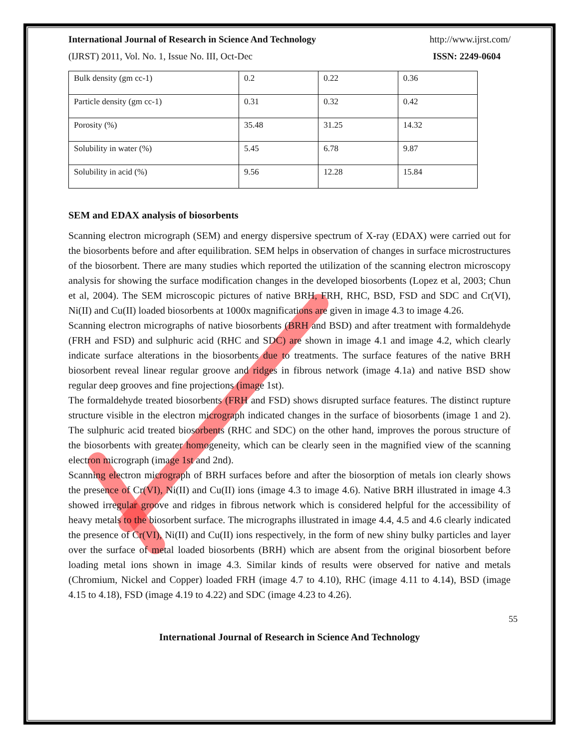International Journal of Research in Science And Technology http://www.ijrst.com/
(IJRST) 2011, Vol. No. 1, Issue No. III, Oct-Dec ISSN: 2249-0604
| Bulk density (gm cc-1) | 0.2 | 0.22 | 0.36 |
| Particle density (gm cc-1) | 0.31 | 0.32 | 0.42 |
| Porosity (%) | 35.48 | 31.25 | 14.32 |
| Solubility in water (%) | 5.45 | 6.78 | 9.87 |
| Solubility in acid (%) | 9.56 | 12.28 | 15.84 |
SEM and EDAX analysis of biosorbents
Scanning electron micrograph (SEM) and energy dispersive spectrum of X-ray (EDAX) were carried out for the biosorbents before and after equilibration. SEM helps in observation of changes in surface microstructures of the biosorbent. There are many studies which reported the utilization of the scanning electron microscopy analysis for showing the surface modification changes in the developed biosorbents (Lopez et al, 2003; Chun et al, 2004). The SEM microscopic pictures of native BRH, FRH, RHC, BSD, FSD and SDC and Cr(VI), Ni(II) and Cu(II) loaded biosorbents at 1000x magnifications are given in image 4.3 to image 4.26.
Scanning electron micrographs of native biosorbents (BRH and BSD) and after treatment with formaldehyde (FRH and FSD) and sulphuric acid (RHC and SDC) are shown in image 4.1 and image 4.2, which clearly indicate surface alterations in the biosorbents due to treatments. The surface features of the native BRH biosorbent reveal linear regular groove and ridges in fibrous network (image 4.1a) and native BSD show regular deep grooves and fine projections (image 1st).
The formaldehyde treated biosorbents (FRH and FSD) shows disrupted surface features. The distinct rupture structure visible in the electron micrograph indicated changes in the surface of biosorbents (image 1 and 2). The sulphuric acid treated biosorbents (RHC and SDC) on the other hand, improves the porous structure of the biosorbents with greater homogeneity, which can be clearly seen in the magnified view of the scanning electron micrograph (image 1st and 2nd).
Scanning electron micrograph of BRH surfaces before and after the biosorption of metals ion clearly shows the presence of Cr(VI), Ni(II) and Cu(II) ions (image 4.3 to image 4.6). Native BRH illustrated in image 4.3 showed irregular groove and ridges in fibrous network which is considered helpful for the accessibility of heavy metals to the biosorbent surface. The micrographs illustrated in image 4.4, 4.5 and 4.6 clearly indicated the presence of Cr(VI), Ni(II) and Cu(II) ions respectively, in the form of new shiny bulky particles and layer over the surface of metal loaded biosorbents (BRH) which are absent from the original biosorbent before loading metal ions shown in image 4.3. Similar kinds of results were observed for native and metals (Chromium, Nickel and Copper) loaded FRH (image 4.7 to 4.10), RHC (image 4.11 to 4.14), BSD (image 4.15 to 4.18), FSD (image 4.19 to 4.22) and SDC (image 4.23 to 4.26).
55
International Journal of Research in Science And Technology